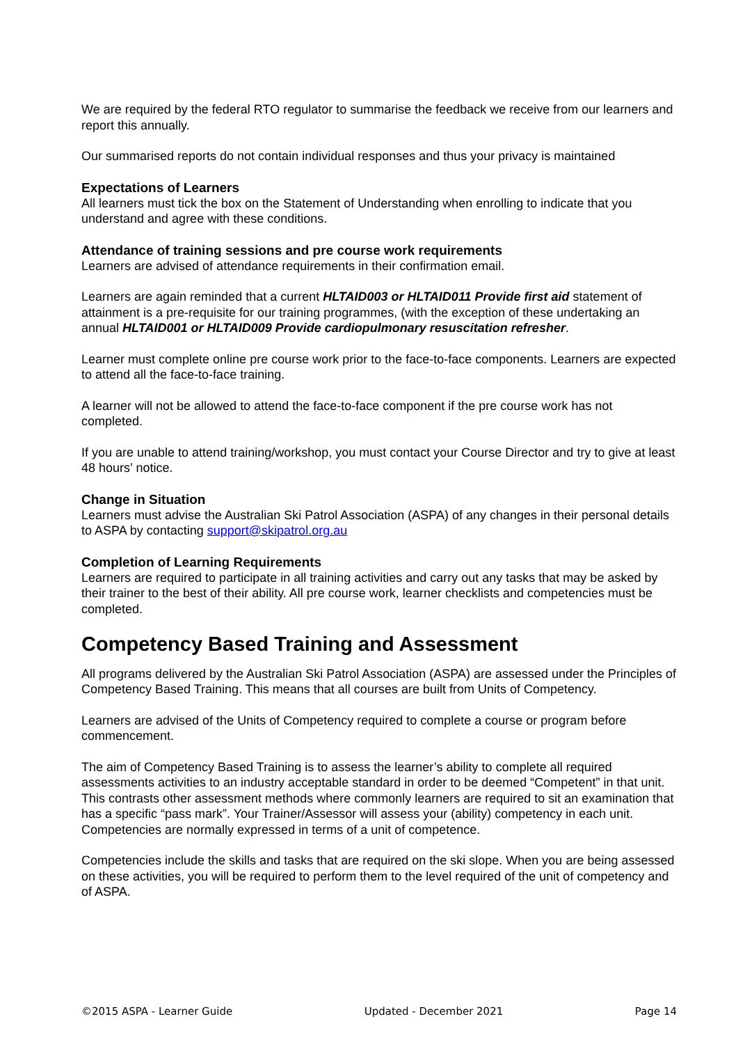We are required by the federal RTO regulator to summarise the feedback we receive from our learners and report this annually.
Our summarised reports do not contain individual responses and thus your privacy is maintained
Expectations of Learners
All learners must tick the box on the Statement of Understanding when enrolling to indicate that you understand and agree with these conditions.
Attendance of training sessions and pre course work requirements
Learners are advised of attendance requirements in their confirmation email.
Learners are again reminded that a current HLTAID003 or HLTAID011 Provide first aid statement of attainment is a pre-requisite for our training programmes, (with the exception of these undertaking an annual HLTAID001 or HLTAID009 Provide cardiopulmonary resuscitation refresher.
Learner must complete online pre course work prior to the face-to-face components. Learners are expected to attend all the face-to-face training.
A learner will not be allowed to attend the face-to-face component if the pre course work has not completed.
If you are unable to attend training/workshop, you must contact your Course Director and try to give at least 48 hours’ notice.
Change in Situation
Learners must advise the Australian Ski Patrol Association (ASPA) of any changes in their personal details to ASPA by contacting support@skipatrol.org.au
Completion of Learning Requirements
Learners are required to participate in all training activities and carry out any tasks that may be asked by their trainer to the best of their ability. All pre course work, learner checklists and competencies must be completed.
Competency Based Training and Assessment
All programs delivered by the Australian Ski Patrol Association (ASPA) are assessed under the Principles of Competency Based Training. This means that all courses are built from Units of Competency.
Learners are advised of the Units of Competency required to complete a course or program before commencement.
The aim of Competency Based Training is to assess the learner’s ability to complete all required assessments activities to an industry acceptable standard in order to be deemed “Competent” in that unit. This contrasts other assessment methods where commonly learners are required to sit an examination that has a specific “pass mark”. Your Trainer/Assessor will assess your (ability) competency in each unit. Competencies are normally expressed in terms of a unit of competence.
Competencies include the skills and tasks that are required on the ski slope. When you are being assessed on these activities, you will be required to perform them to the level required of the unit of competency and of ASPA.
©2015 ASPA - Learner Guide Updated - December 2021 Page 14